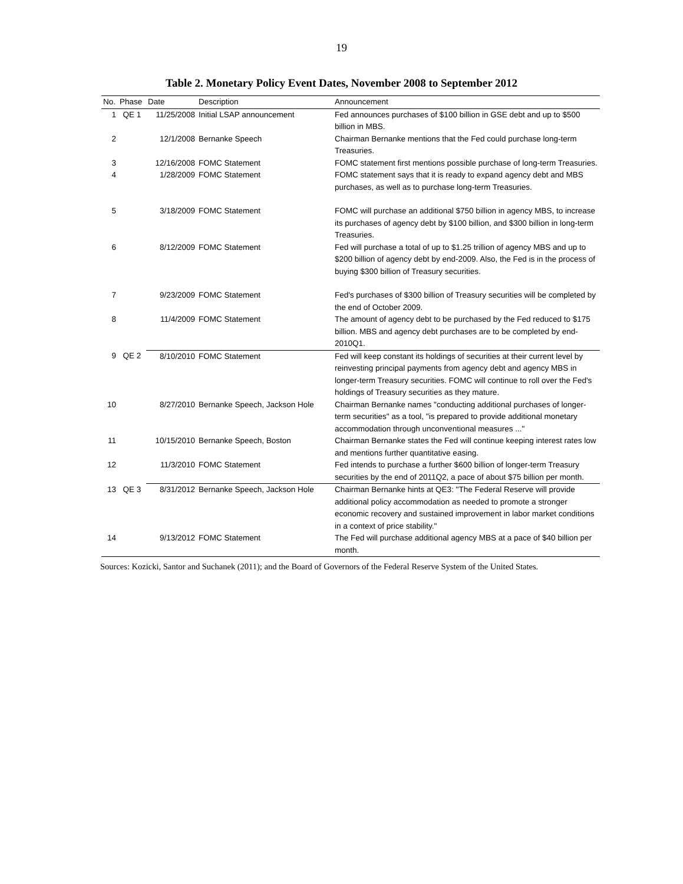19
Table 2. Monetary Policy Event Dates, November 2008 to September 2012
| No. | Phase | Date | Description | Announcement |
| --- | --- | --- | --- | --- |
| 1 | QE 1 | 11/25/2008 | Initial LSAP announcement | Fed announces purchases of $100 billion in GSE debt and up to $500 billion in MBS. |
| 2 | | 12/1/2008 | Bernanke Speech | Chairman Bernanke mentions that the Fed could purchase long-term Treasuries. |
| 3 | | 12/16/2008 | FOMC Statement | FOMC statement first mentions possible purchase of long-term Treasuries. |
| 4 | | 1/28/2009 | FOMC Statement | FOMC statement says that it is ready to expand agency debt and MBS purchases, as well as to purchase long-term Treasuries. |
| 5 | | 3/18/2009 | FOMC Statement | FOMC will purchase an additional $750 billion in agency MBS, to increase its purchases of agency debt by $100 billion, and $300 billion in long-term Treasuries. |
| 6 | | 8/12/2009 | FOMC Statement | Fed will purchase a total of up to $1.25 trillion of agency MBS and up to $200 billion of agency debt by end-2009. Also, the Fed is in the process of buying $300 billion of Treasury securities. |
| 7 | | 9/23/2009 | FOMC Statement | Fed's purchases of $300 billion of Treasury securities will be completed by the end of October 2009. |
| 8 | | 11/4/2009 | FOMC Statement | The amount of agency debt to be purchased by the Fed reduced to $175 billion. MBS and agency debt purchases are to be completed by end-2010Q1. |
| 9 | QE 2 | 8/10/2010 | FOMC Statement | Fed will keep constant its holdings of securities at their current level by reinvesting principal payments from agency debt and agency MBS in longer-term Treasury securities. FOMC will continue to roll over the Fed's holdings of Treasury securities as they mature. |
| 10 | | 8/27/2010 | Bernanke Speech, Jackson Hole | Chairman Bernanke names "conducting additional purchases of longer-term securities" as a tool, "is prepared to provide additional monetary accommodation through unconventional measures ..." |
| 11 | | 10/15/2010 | Bernanke Speech, Boston | Chairman Bernanke states the Fed will continue keeping interest rates low and mentions further quantitative easing. |
| 12 | | 11/3/2010 | FOMC Statement | Fed intends to purchase a further $600 billion of longer-term Treasury securities by the end of 2011Q2, a pace of about $75 billion per month. |
| 13 | QE 3 | 8/31/2012 | Bernanke Speech, Jackson Hole | Chairman Bernanke hints at QE3: "The Federal Reserve will provide additional policy accommodation as needed to promote a stronger economic recovery and sustained improvement in labor market conditions in a context of price stability." |
| 14 | | 9/13/2012 | FOMC Statement | The Fed will purchase additional agency MBS at a pace of $40 billion per month. |
Sources: Kozicki, Santor and Suchanek (2011); and the Board of Governors of the Federal Reserve System of the United States.